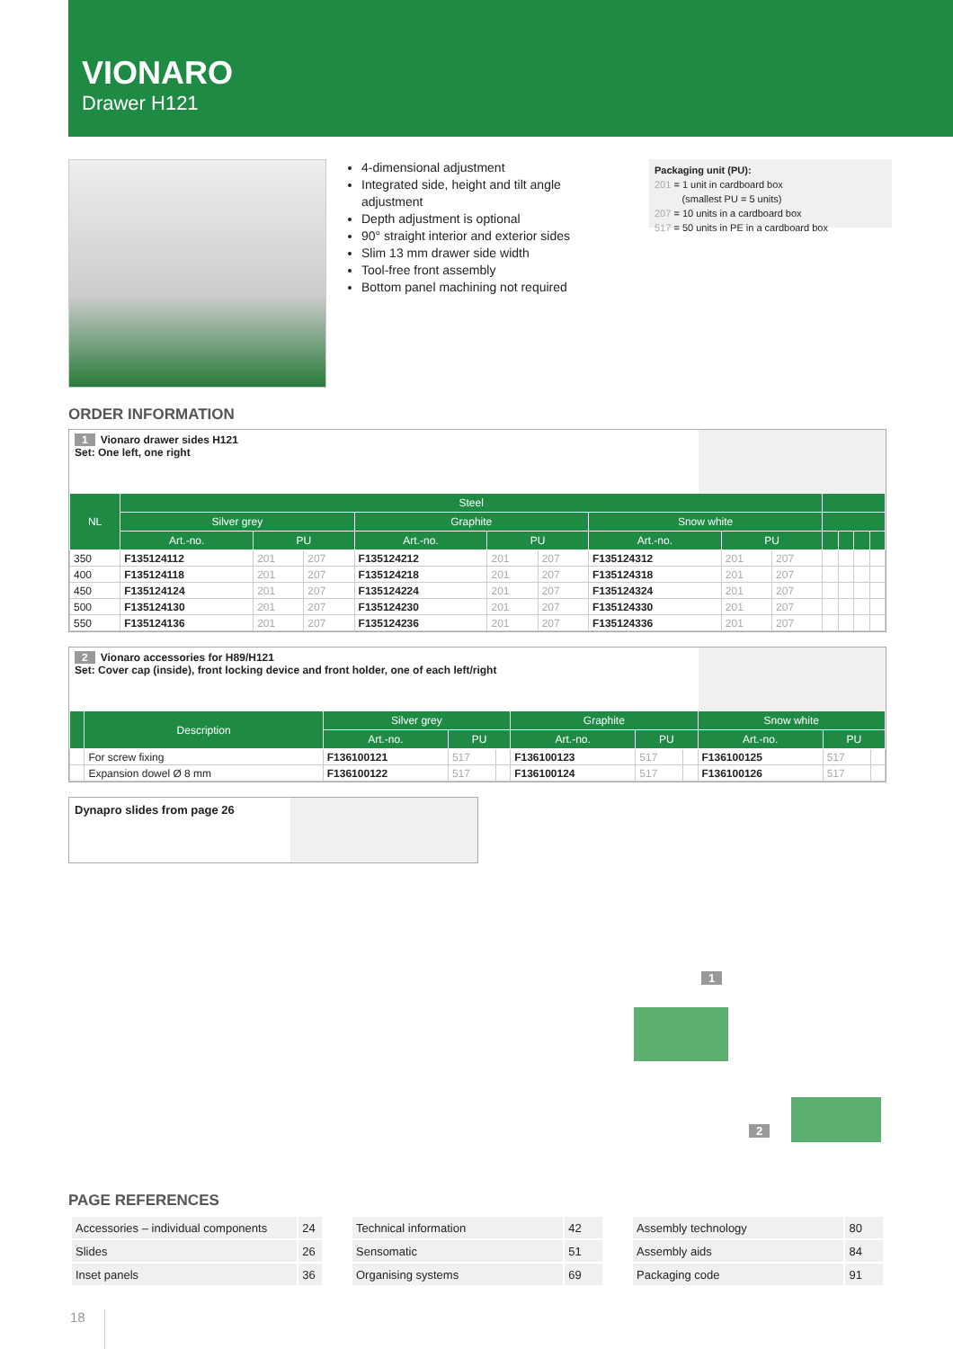VIONARO
Drawer H121
4-dimensional adjustment
Integrated side, height and tilt angle adjustment
Depth adjustment is optional
90° straight interior and exterior sides
Slim 13 mm drawer side width
Tool-free front assembly
Bottom panel machining not required
Packaging unit (PU):
201 = 1 unit in cardboard box
(smallest PU = 5 units)
207 = 10 units in a cardboard box
517 = 50 units in PE in a cardboard box
ORDER INFORMATION
1 Vionaro drawer sides H121
Set: One left, one right
| NL | Steel | | | | | | | | | | | | |
| --- | --- | --- | --- | --- | --- | --- | --- | --- | --- | --- | --- | --- | --- |
| | Silver grey | | | Graphite | | | Snow white | | | | | | |
| | Art.-no. | PU | | Art.-no. | PU | | Art.-no. | PU | | | | | |
| 350 | F135124112 | 201 | 207 | F135124212 | 201 | 207 | F135124312 | 201 | 207 | | | | |
| 400 | F135124118 | 201 | 207 | F135124218 | 201 | 207 | F135124318 | 201 | 207 | | | | |
| 450 | F135124124 | 201 | 207 | F135124224 | 201 | 207 | F135124324 | 201 | 207 | | | | |
| 500 | F135124130 | 201 | 207 | F135124230 | 201 | 207 | F135124330 | 201 | 207 | | | | |
| 550 | F135124136 | 201 | 207 | F135124236 | 201 | 207 | F135124336 | 201 | 207 | | | | |
2 Vionaro accessories for H89/H121
Set: Cover cap (inside), front locking device and front holder, one of each left/right
| | Description | Silver grey | | | Graphite | | | Snow white | | |
| --- | --- | --- | --- | --- | --- | --- | --- | --- | --- | --- |
| | | Art.-no. | PU | | Art.-no. | PU | | Art.-no. | PU | |
| | For screw fixing | F136100121 | 517 | | F136100123 | 517 | | F136100125 | 517 | |
| | Expansion dowel Ø 8 mm | F136100122 | 517 | | F136100124 | 517 | | F136100126 | 517 | |
Dynapro slides from page 26
1
2
PAGE REFERENCES
| Accessories – individual components | 24 |
| Slides | 26 |
| Inset panels | 36 |
| Technical information | 42 |
| Sensomatic | 51 |
| Organising systems | 69 |
| Assembly technology | 80 |
| Assembly aids | 84 |
| Packaging code | 91 |
18